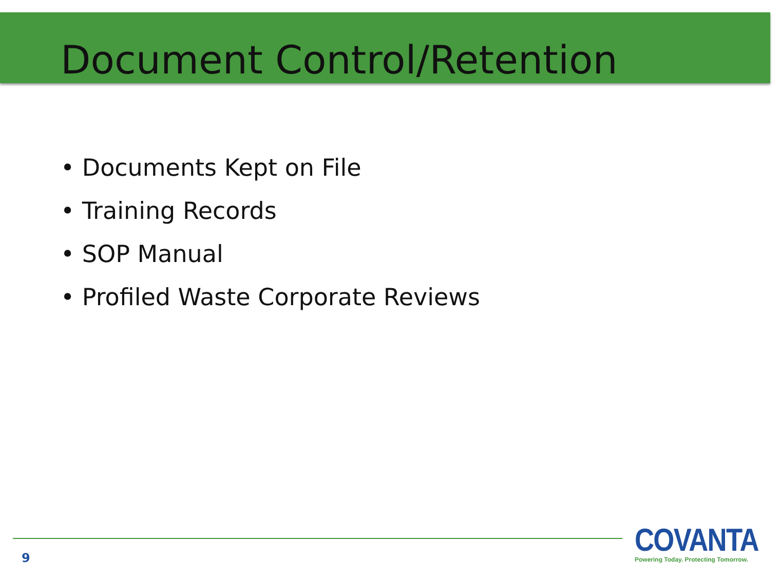Document Control/Retention
• Documents Kept on File
• Training Records
• SOP Manual
• Profiled Waste Corporate Reviews
9
COVANTA
Powering Today. Protecting Tomorrow.